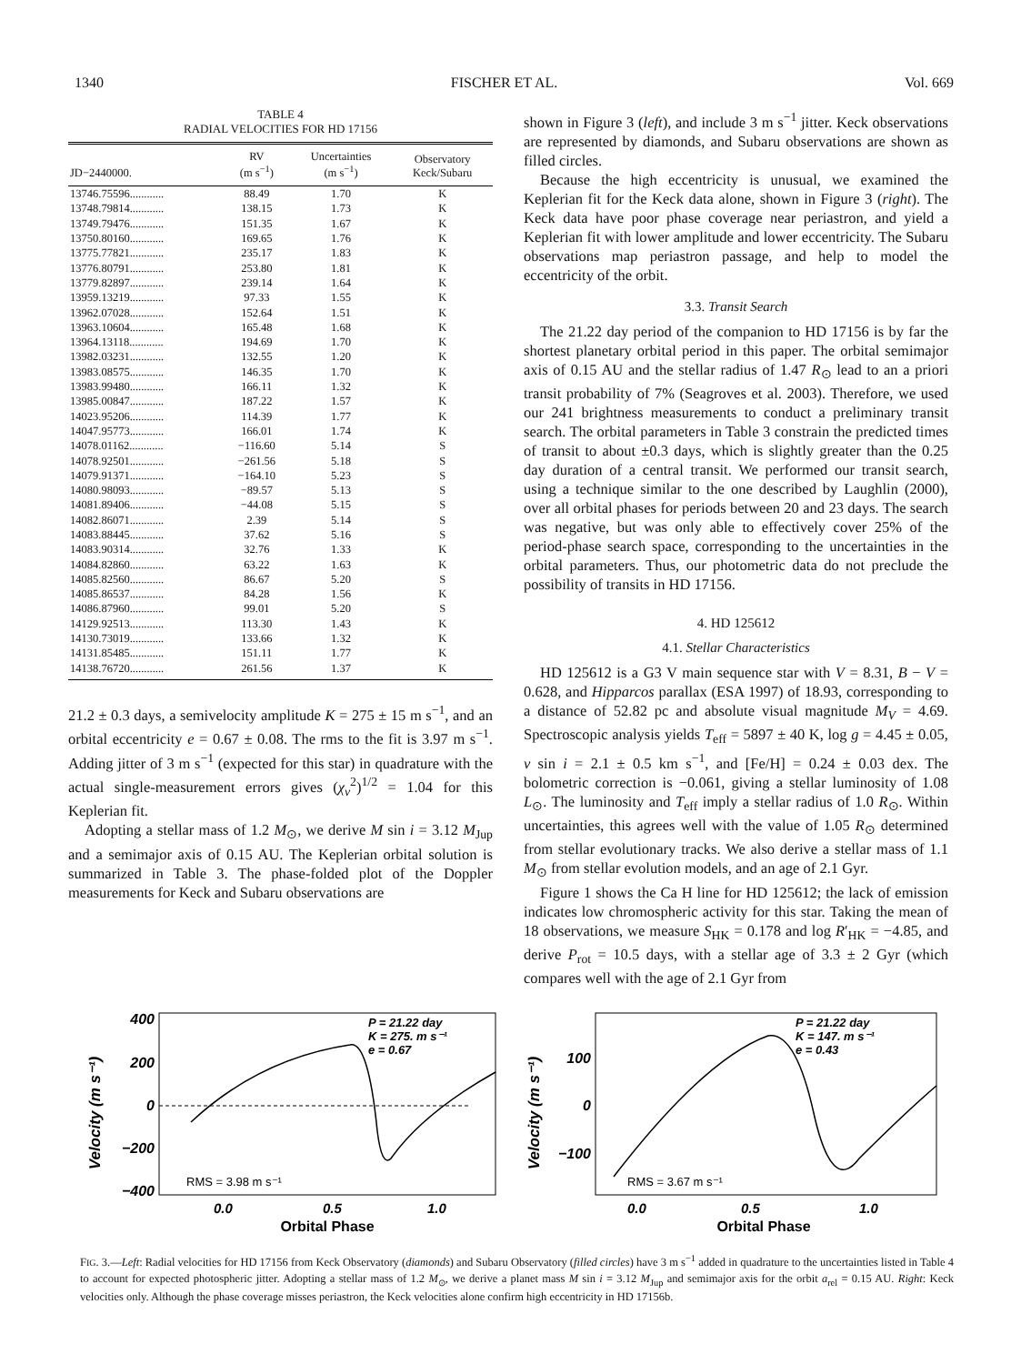1340 FISCHER ET AL. Vol. 669
TABLE 4
RADIAL VELOCITIES FOR HD 17156
| JD−2440000. | RV (m s<sup>−1</sup>) | Uncertainties (m s<sup>−1</sup>) | Observatory Keck/Subaru |
| --- | --- | --- | --- |
| 13746.75596............ | 88.49 | 1.70 | K |
| 13748.79814............ | 138.15 | 1.73 | K |
| 13749.79476............ | 151.35 | 1.67 | K |
| 13750.80160............ | 169.65 | 1.76 | K |
| 13775.77821............ | 235.17 | 1.83 | K |
| 13776.80791............ | 253.80 | 1.81 | K |
| 13779.82897............ | 239.14 | 1.64 | K |
| 13959.13219............ | 97.33 | 1.55 | K |
| 13962.07028............ | 152.64 | 1.51 | K |
| 13963.10604............ | 165.48 | 1.68 | K |
| 13964.13118............ | 194.69 | 1.70 | K |
| 13982.03231............ | 132.55 | 1.20 | K |
| 13983.08575............ | 146.35 | 1.70 | K |
| 13983.99480............ | 166.11 | 1.32 | K |
| 13985.00847............ | 187.22 | 1.57 | K |
| 14023.95206............ | 114.39 | 1.77 | K |
| 14047.95773............ | 166.01 | 1.74 | K |
| 14078.01162............ | −116.60 | 5.14 | S |
| 14078.92501............ | −261.56 | 5.18 | S |
| 14079.91371............ | −164.10 | 5.23 | S |
| 14080.98093............ | −89.57 | 5.13 | S |
| 14081.89406............ | −44.08 | 5.15 | S |
| 14082.86071............ | 2.39 | 5.14 | S |
| 14083.88445............ | 37.62 | 5.16 | S |
| 14083.90314............ | 32.76 | 1.33 | K |
| 14084.82860............ | 63.22 | 1.63 | K |
| 14085.82560............ | 86.67 | 5.20 | S |
| 14085.86537............ | 84.28 | 1.56 | K |
| 14086.87960............ | 99.01 | 5.20 | S |
| 14129.92513............ | 113.30 | 1.43 | K |
| 14130.73019............ | 133.66 | 1.32 | K |
| 14131.85485............ | 151.11 | 1.77 | K |
| 14138.76720............ | 261.56 | 1.37 | K |
21.2 ± 0.3 days, a semivelocity amplitude K = 275 ± 15 m s<sup>−1</sup>, and an orbital eccentricity e = 0.67 ± 0.08. The rms to the fit is 3.97 m s<sup>−1</sup>. Adding jitter of 3 m s<sup>−1</sup> (expected for this star) in quadrature with the actual single-measurement errors gives (χ<sub>ν</sub><sup>2</sup>)<sup>1/2</sup> = 1.04 for this Keplerian fit.
Adopting a stellar mass of 1.2 M<sub>⊙</sub>, we derive M sin i = 3.12 M<sub>Jup</sub> and a semimajor axis of 0.15 AU. The Keplerian orbital solution is summarized in Table 3. The phase-folded plot of the Doppler measurements for Keck and Subaru observations are
shown in Figure 3 (left), and include 3 m s<sup>−1</sup> jitter. Keck observations are represented by diamonds, and Subaru observations are shown as filled circles.
Because the high eccentricity is unusual, we examined the Keplerian fit for the Keck data alone, shown in Figure 3 (right). The Keck data have poor phase coverage near periastron, and yield a Keplerian fit with lower amplitude and lower eccentricity. The Subaru observations map periastron passage, and help to model the eccentricity of the orbit.
3.3. Transit Search
The 21.22 day period of the companion to HD 17156 is by far the shortest planetary orbital period in this paper. The orbital semimajor axis of 0.15 AU and the stellar radius of 1.47 R<sub>⊙</sub> lead to an a priori transit probability of 7% (Seagroves et al. 2003). Therefore, we used our 241 brightness measurements to conduct a preliminary transit search. The orbital parameters in Table 3 constrain the predicted times of transit to about ±0.3 days, which is slightly greater than the 0.25 day duration of a central transit. We performed our transit search, using a technique similar to the one described by Laughlin (2000), over all orbital phases for periods between 20 and 23 days. The search was negative, but was only able to effectively cover 25% of the period-phase search space, corresponding to the uncertainties in the orbital parameters. Thus, our photometric data do not preclude the possibility of transits in HD 17156.
4. HD 125612
4.1. Stellar Characteristics
HD 125612 is a G3 V main sequence star with V = 8.31, B − V = 0.628, and Hipparcos parallax (ESA 1997) of 18.93, corresponding to a distance of 52.82 pc and absolute visual magnitude M<sub>V</sub> = 4.69. Spectroscopic analysis yields T<sub>eff</sub> = 5897 ± 40 K, log g = 4.45 ± 0.05, v sin i = 2.1 ± 0.5 km s<sup>−1</sup>, and [Fe/H] = 0.24 ± 0.03 dex. The bolometric correction is −0.061, giving a stellar luminosity of 1.08 L<sub>⊙</sub>. The luminosity and T<sub>eff</sub> imply a stellar radius of 1.0 R<sub>⊙</sub>. Within uncertainties, this agrees well with the value of 1.05 R<sub>⊙</sub> determined from stellar evolutionary tracks. We also derive a stellar mass of 1.1 M<sub>⊙</sub> from stellar evolution models, and an age of 2.1 Gyr.
Figure 1 shows the Ca H line for HD 125612; the lack of emission indicates low chromospheric activity for this star. Taking the mean of 18 observations, we measure S<sub>HK</sub> = 0.178 and log R′<sub>HK</sub> = −4.85, and derive P<sub>rot</sub> = 10.5 days, with a stellar age of 3.3 ± 2 Gyr (which compares well with the age of 2.1 Gyr from
400
200
0
−200
−400
Velocity (m s⁻¹)
P = 21.22 day
K = 275. m s⁻¹
e = 0.67
RMS = 3.98 m s⁻¹
0.0
0.5
1.0
Orbital Phase
100
0
−100
Velocity (m s⁻¹)
P = 21.22 day
K = 147. m s⁻¹
e = 0.43
RMS = 3.67 m s⁻¹
0.0
0.5
1.0
Orbital Phase
FIG. 3.—Left: Radial velocities for HD 17156 from Keck Observatory (diamonds) and Subaru Observatory (filled circles) have 3 m s<sup>−1</sup> added in quadrature to the uncertainties listed in Table 4 to account for expected photospheric jitter. Adopting a stellar mass of 1.2 M<sub>⊙</sub>, we derive a planet mass M sin i = 3.12 M<sub>Jup</sub> and semimajor axis for the orbit a<sub>rel</sub> = 0.15 AU. Right: Keck velocities only. Although the phase coverage misses periastron, the Keck velocities alone confirm high eccentricity in HD 17156b.